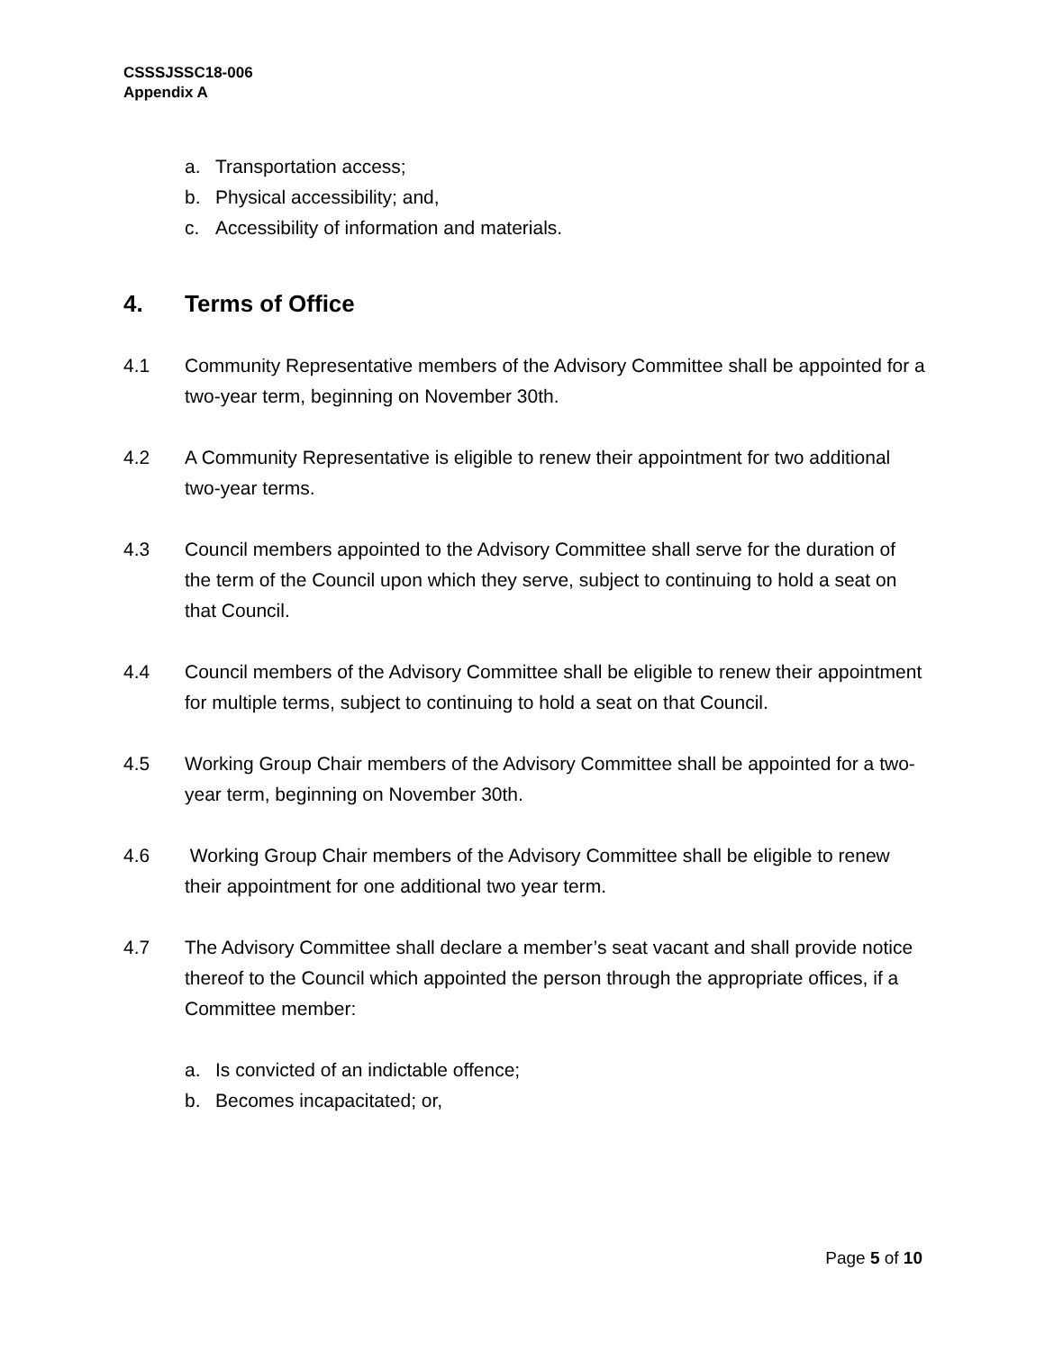CSSSJSSC18-006
Appendix A
a. Transportation access;
b. Physical accessibility; and,
c. Accessibility of information and materials.
4. Terms of Office
4.1 Community Representative members of the Advisory Committee shall be appointed for a two-year term, beginning on November 30th.
4.2 A Community Representative is eligible to renew their appointment for two additional two-year terms.
4.3 Council members appointed to the Advisory Committee shall serve for the duration of the term of the Council upon which they serve, subject to continuing to hold a seat on that Council.
4.4 Council members of the Advisory Committee shall be eligible to renew their appointment for multiple terms, subject to continuing to hold a seat on that Council.
4.5 Working Group Chair members of the Advisory Committee shall be appointed for a two-year term, beginning on November 30th.
4.6 Working Group Chair members of the Advisory Committee shall be eligible to renew their appointment for one additional two year term.
4.7 The Advisory Committee shall declare a member’s seat vacant and shall provide notice thereof to the Council which appointed the person through the appropriate offices, if a Committee member:
a. Is convicted of an indictable offence;
b. Becomes incapacitated; or,
Page 5 of 10